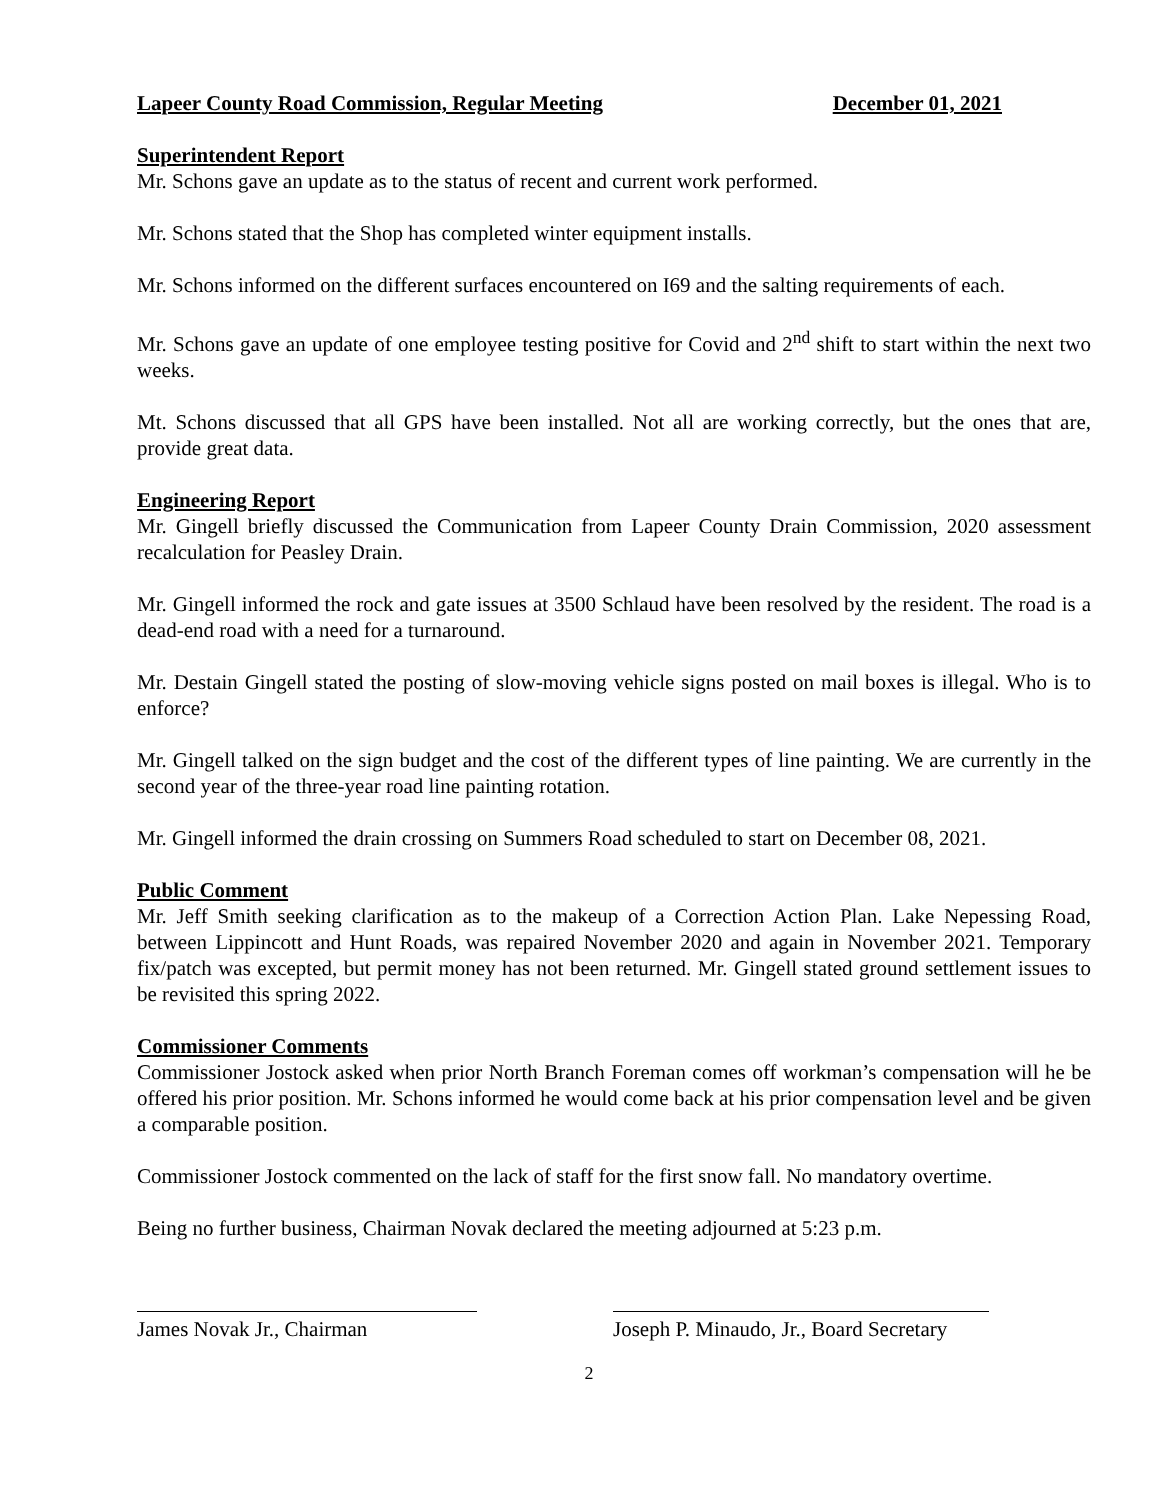Lapeer County Road Commission, Regular Meeting December 01, 2021
Superintendent Report
Mr. Schons gave an update as to the status of recent and current work performed.
Mr. Schons stated that the Shop has completed winter equipment installs.
Mr. Schons informed on the different surfaces encountered on I69 and the salting requirements of each.
Mr. Schons gave an update of one employee testing positive for Covid and 2<sup>nd</sup> shift to start within the next two weeks.
Mt. Schons discussed that all GPS have been installed. Not all are working correctly, but the ones that are, provide great data.
Engineering Report
Mr. Gingell briefly discussed the Communication from Lapeer County Drain Commission, 2020 assessment recalculation for Peasley Drain.
Mr. Gingell informed the rock and gate issues at 3500 Schlaud have been resolved by the resident. The road is a dead-end road with a need for a turnaround.
Mr. Destain Gingell stated the posting of slow-moving vehicle signs posted on mail boxes is illegal. Who is to enforce?
Mr. Gingell talked on the sign budget and the cost of the different types of line painting. We are currently in the second year of the three-year road line painting rotation.
Mr. Gingell informed the drain crossing on Summers Road scheduled to start on December 08, 2021.
Public Comment
Mr. Jeff Smith seeking clarification as to the makeup of a Correction Action Plan. Lake Nepessing Road, between Lippincott and Hunt Roads, was repaired November 2020 and again in November 2021. Temporary fix/patch was excepted, but permit money has not been returned. Mr. Gingell stated ground settlement issues to be revisited this spring 2022.
Commissioner Comments
Commissioner Jostock asked when prior North Branch Foreman comes off workman’s compensation will he be offered his prior position. Mr. Schons informed he would come back at his prior compensation level and be given a comparable position.
Commissioner Jostock commented on the lack of staff for the first snow fall. No mandatory overtime.
Being no further business, Chairman Novak declared the meeting adjourned at 5:23 p.m.
James Novak Jr., Chairman Joseph P. Minaudo, Jr., Board Secretary
2